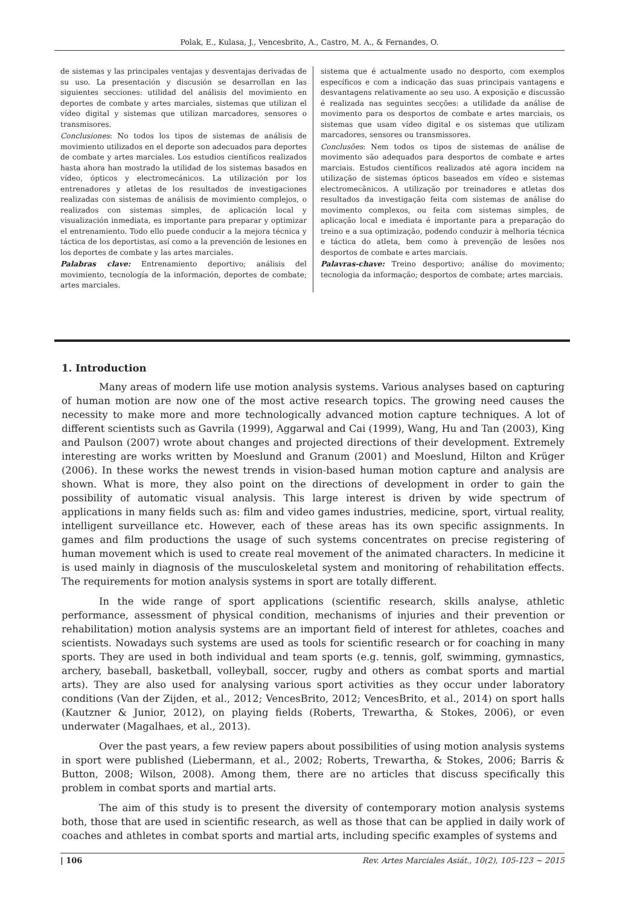Polak, E., Kulasa, J., Vencesbrito, A., Castro, M. A., & Fernandes, O.
de sistemas y las principales ventajas y desventajas derivadas de su uso. La presentación y discusión se desarrollan en las siguientes secciones: utilidad del análisis del movimiento en deportes de combate y artes marciales, sistemas que utilizan el vídeo digital y sistemas que utilizan marcadores, sensores o transmisores.
Conclusiones: No todos los tipos de sistemas de análisis de movimiento utilizados en el deporte son adecuados para deportes de combate y artes marciales. Los estudios científicos realizados hasta ahora han mostrado la utilidad de los sistemas basados en vídeo, ópticos y electromecánicos. La utilización por los entrenadores y atletas de los resultados de investigaciones realizadas con sistemas de análisis de movimiento complejos, o realizados con sistemas simples, de aplicación local y visualización inmediata, es importante para preparar y optimizar el entrenamiento. Todo ello puede conducir a la mejora técnica y táctica de los deportistas, así como a la prevención de lesiones en los deportes de combate y las artes marciales.
Palabras clave: Entrenamiento deportivo; análisis del movimiento, tecnología de la información, deportes de combate; artes marciales.
sistema que é actualmente usado no desporto, com exemplos específicos e com a indicação das suas principais vantagens e desvantagens relativamente ao seu uso. A exposição e discussão é realizada nas seguintes secções: a utilidade da análise de movimento para os desportos de combate e artes marciais, os sistemas que usam vídeo digital e os sistemas que utilizam marcadores, sensores ou transmissores.
Conclusões: Nem todos os tipos de sistemas de análise de movimento são adequados para desportos de combate e artes marciais. Estudos científicos realizados até agora incidem na utilização de sistemas ópticos baseados em vídeo e sistemas electromecânicos. A utilização por treinadores e atletas dos resultados da investigação feita com sistemas de análise do movimento complexos, ou feita com sistemas simples, de aplicação local e imediata é importante para a preparação do treino e a sua optimização, podendo conduzir à melhoria técnica e táctica do atleta, bem como à prevenção de lesões nos desportos de combate e artes marciais.
Palavras-chave: Treino desportivo; análise do movimento; tecnologia da informação; desportos de combate; artes marciais.
1. Introduction
Many areas of modern life use motion analysis systems. Various analyses based on capturing of human motion are now one of the most active research topics. The growing need causes the necessity to make more and more technologically advanced motion capture techniques. A lot of different scientists such as Gavrila (1999), Aggarwal and Cai (1999), Wang, Hu and Tan (2003), King and Paulson (2007) wrote about changes and projected directions of their development. Extremely interesting are works written by Moeslund and Granum (2001) and Moeslund, Hilton and Krüger (2006). In these works the newest trends in vision-based human motion capture and analysis are shown. What is more, they also point on the directions of development in order to gain the possibility of automatic visual analysis. This large interest is driven by wide spectrum of applications in many fields such as: film and video games industries, medicine, sport, virtual reality, intelligent surveillance etc. However, each of these areas has its own specific assignments. In games and film productions the usage of such systems concentrates on precise registering of human movement which is used to create real movement of the animated characters. In medicine it is used mainly in diagnosis of the musculoskeletal system and monitoring of rehabilitation effects. The requirements for motion analysis systems in sport are totally different.
In the wide range of sport applications (scientific research, skills analyse, athletic performance, assessment of physical condition, mechanisms of injuries and their prevention or rehabilitation) motion analysis systems are an important field of interest for athletes, coaches and scientists. Nowadays such systems are used as tools for scientific research or for coaching in many sports. They are used in both individual and team sports (e.g. tennis, golf, swimming, gymnastics, archery, baseball, basketball, volleyball, soccer, rugby and others as combat sports and martial arts). They are also used for analysing various sport activities as they occur under laboratory conditions (Van der Zijden, et al., 2012; VencesBrito, 2012; VencesBrito, et al., 2014) on sport halls (Kautzner & Junior, 2012), on playing fields (Roberts, Trewartha, & Stokes, 2006), or even underwater (Magalhaes, et al., 2013).
Over the past years, a few review papers about possibilities of using motion analysis systems in sport were published (Liebermann, et al., 2002; Roberts, Trewartha, & Stokes, 2006; Barris & Button, 2008; Wilson, 2008). Among them, there are no articles that discuss specifically this problem in combat sports and martial arts.
The aim of this study is to present the diversity of contemporary motion analysis systems both, those that are used in scientific research, as well as those that can be applied in daily work of coaches and athletes in combat sports and martial arts, including specific examples of systems and
| 106 Rev. Artes Marciales Asiát., 10(2), 105-123 ~ 2015